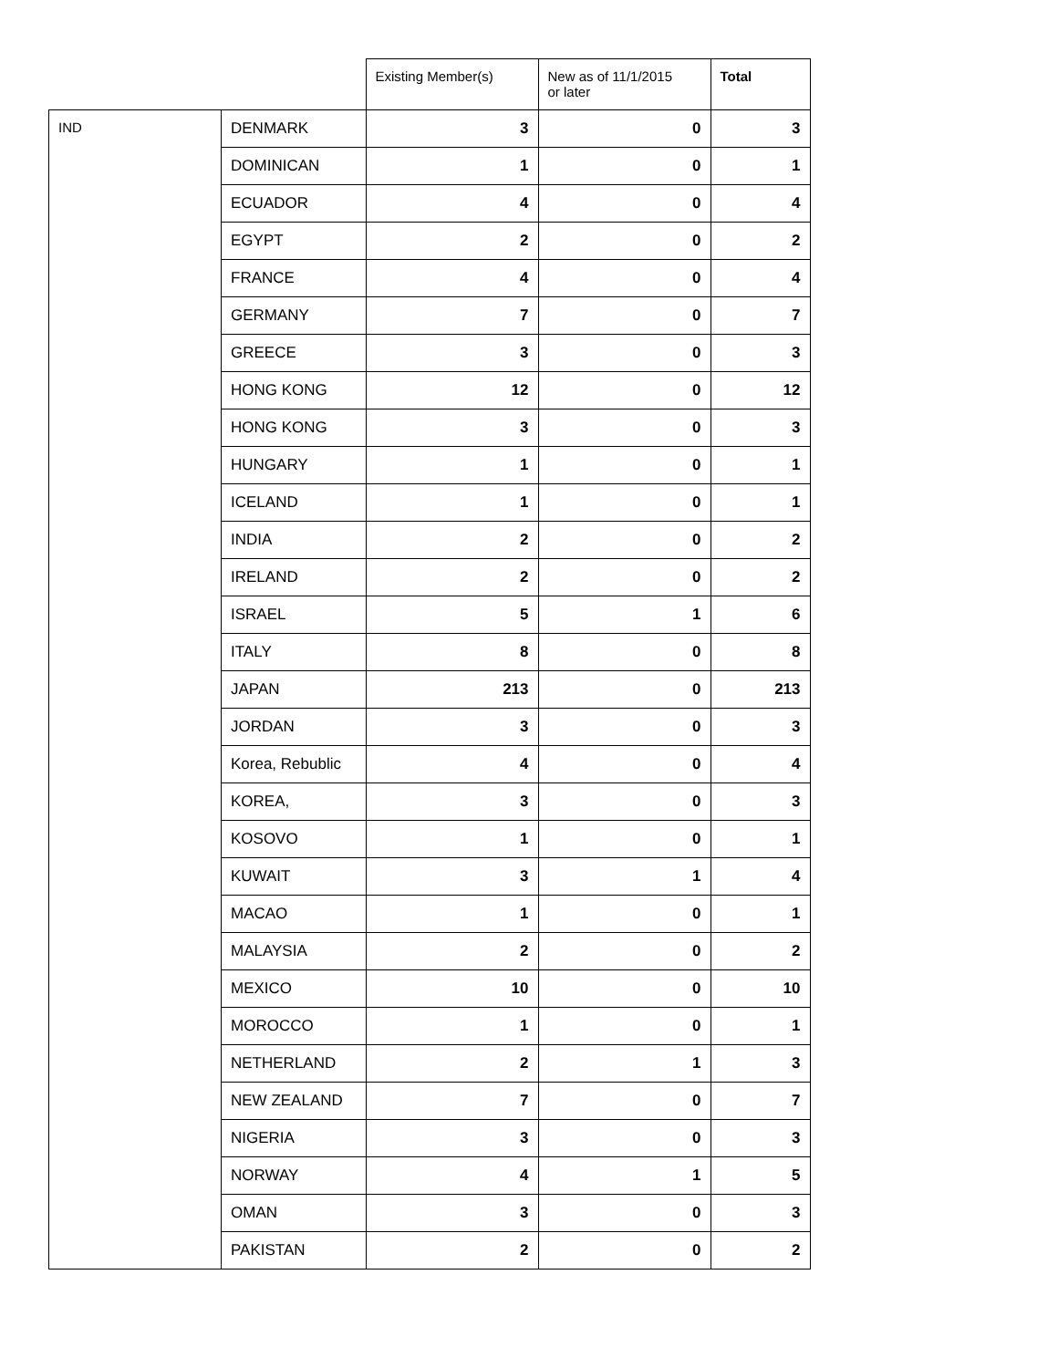| | | Existing Member(s) | New as of 11/1/2015 or later | Total |
| --- | --- | --- | --- | --- |
| IND | DENMARK | 3 | 0 | 3 |
| | DOMINICAN | 1 | 0 | 1 |
| | ECUADOR | 4 | 0 | 4 |
| | EGYPT | 2 | 0 | 2 |
| | FRANCE | 4 | 0 | 4 |
| | GERMANY | 7 | 0 | 7 |
| | GREECE | 3 | 0 | 3 |
| | HONG KONG | 12 | 0 | 12 |
| | HONG KONG | 3 | 0 | 3 |
| | HUNGARY | 1 | 0 | 1 |
| | ICELAND | 1 | 0 | 1 |
| | INDIA | 2 | 0 | 2 |
| | IRELAND | 2 | 0 | 2 |
| | ISRAEL | 5 | 1 | 6 |
| | ITALY | 8 | 0 | 8 |
| | JAPAN | 213 | 0 | 213 |
| | JORDAN | 3 | 0 | 3 |
| | Korea, Rebublic | 4 | 0 | 4 |
| | KOREA, | 3 | 0 | 3 |
| | KOSOVO | 1 | 0 | 1 |
| | KUWAIT | 3 | 1 | 4 |
| | MACAO | 1 | 0 | 1 |
| | MALAYSIA | 2 | 0 | 2 |
| | MEXICO | 10 | 0 | 10 |
| | MOROCCO | 1 | 0 | 1 |
| | NETHERLAND | 2 | 1 | 3 |
| | NEW ZEALAND | 7 | 0 | 7 |
| | NIGERIA | 3 | 0 | 3 |
| | NORWAY | 4 | 1 | 5 |
| | OMAN | 3 | 0 | 3 |
| | PAKISTAN | 2 | 0 | 2 |